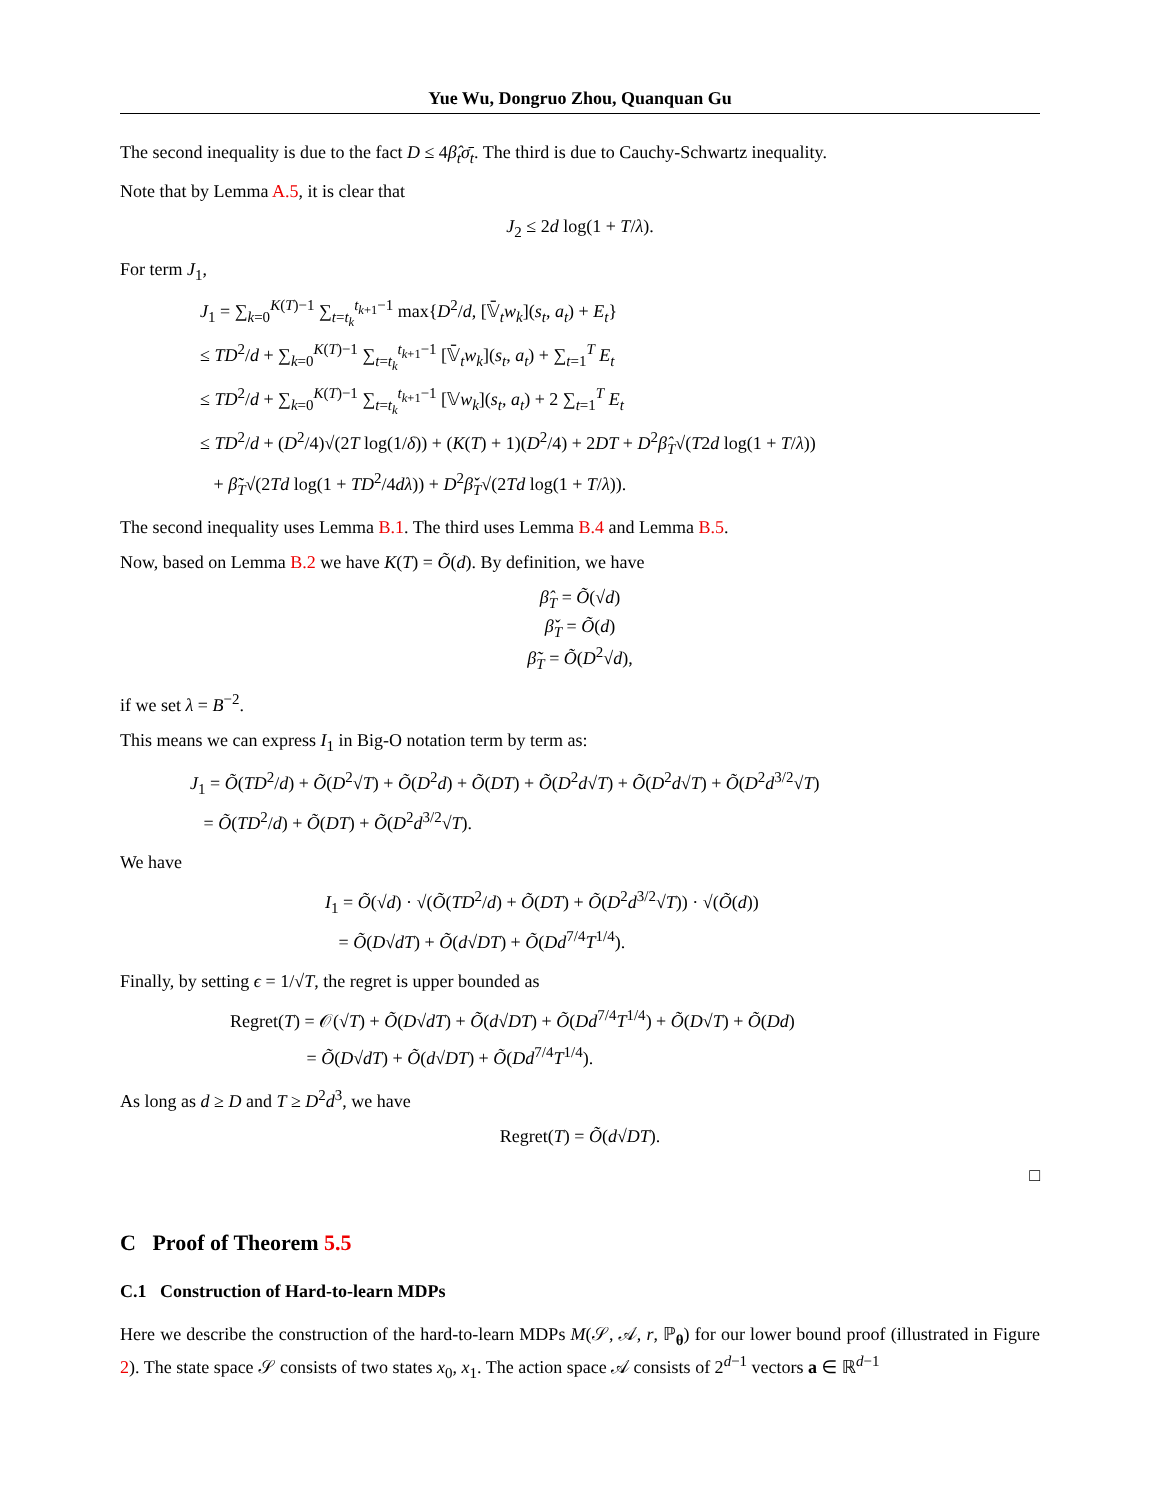Yue Wu, Dongruo Zhou, Quanquan Gu
The second inequality is due to the fact D ≤ 4β̂<sub>t</sub>σ̄<sub>t</sub>. The third is due to Cauchy-Schwartz inequality.
Note that by Lemma A.5, it is clear that
J<sub>2</sub> ≤ 2d log(1 + T/λ).
For term J<sub>1</sub>,
J<sub>1</sub> = ∑<sub>k=0</sub><sup>K(T)−1</sup> ∑<sub>t=t<sub>k</sub></sub><sup>t<sub>k+1</sub>−1</sup> max{D<sup>2</sup>/d, [𝕍̄<sub>t</sub>w<sub>k</sub>](s<sub>t</sub>, a<sub>t</sub>) + E<sub>t</sub>}
≤ TD<sup>2</sup>/d + ∑<sub>k=0</sub><sup>K(T)−1</sup> ∑<sub>t=t<sub>k</sub></sub><sup>t<sub>k+1</sub>−1</sup> [𝕍̄<sub>t</sub>w<sub>k</sub>](s<sub>t</sub>, a<sub>t</sub>) + ∑<sub>t=1</sub><sup>T</sup> E<sub>t</sub>
≤ TD<sup>2</sup>/d + ∑<sub>k=0</sub><sup>K(T)−1</sup> ∑<sub>t=t<sub>k</sub></sub><sup>t<sub>k+1</sub>−1</sup> [𝕍w<sub>k</sub>](s<sub>t</sub>, a<sub>t</sub>) + 2 ∑<sub>t=1</sub><sup>T</sup> E<sub>t</sub>
≤ TD<sup>2</sup>/d + (D<sup>2</sup>/4)√(2T log(1/δ)) + (K(T) + 1)(D<sup>2</sup>/4) + 2DT + D<sup>2</sup>β̂<sub>T</sub>√(T2d log(1 + T/λ))
+ β̃<sub>T</sub>√(2Td log(1 + TD<sup>2</sup>/4dλ)) + D<sup>2</sup>β̌<sub>T</sub>√(2Td log(1 + T/λ)).
The second inequality uses Lemma B.1. The third uses Lemma B.4 and Lemma B.5.
Now, based on Lemma B.2 we have K(T) = Õ(d). By definition, we have
β̂<sub>T</sub> = Õ(√d)
β̌<sub>T</sub> = Õ(d)
β̃<sub>T</sub> = Õ(D<sup>2</sup>√d),
if we set λ = B<sup>−2</sup>.
This means we can express I<sub>1</sub> in Big-O notation term by term as:
J<sub>1</sub> = Õ(TD<sup>2</sup>/d) + Õ(D<sup>2</sup>√T) + Õ(D<sup>2</sup>d) + Õ(DT) + Õ(D<sup>2</sup>d√T) + Õ(D<sup>2</sup>d√T) + Õ(D<sup>2</sup>d<sup>3/2</sup>√T)
= Õ(TD<sup>2</sup>/d) + Õ(DT) + Õ(D<sup>2</sup>d<sup>3/2</sup>√T).
We have
I<sub>1</sub> = Õ(√d) · √(Õ(TD<sup>2</sup>/d) + Õ(DT) + Õ(D<sup>2</sup>d<sup>3/2</sup>√T)) · √(Õ(d))
= Õ(D√dT) + Õ(d√DT) + Õ(Dd<sup>7/4</sup>T<sup>1/4</sup>).
Finally, by setting ϵ = 1/√T, the regret is upper bounded as
Regret(T) = 𝒪(√T) + Õ(D√dT) + Õ(d√DT) + Õ(Dd<sup>7/4</sup>T<sup>1/4</sup>) + Õ(D√T) + Õ(Dd)
= Õ(D√dT) + Õ(d√DT) + Õ(Dd<sup>7/4</sup>T<sup>1/4</sup>).
As long as d ≥ D and T ≥ D<sup>2</sup>d<sup>3</sup>, we have
Regret(T) = Õ(d√DT).
□
C Proof of Theorem 5.5
C.1 Construction of Hard-to-learn MDPs
Here we describe the construction of the hard-to-learn MDPs M(𝒮, 𝒜, r, ℙ<sub>θ</sub>) for our lower bound proof (illustrated in Figure 2). The state space 𝒮 consists of two states x<sub>0</sub>, x<sub>1</sub>. The action space 𝒜 consists of 2<sup>d−1</sup> vectors a ∈ ℝ<sup>d−1</sup>